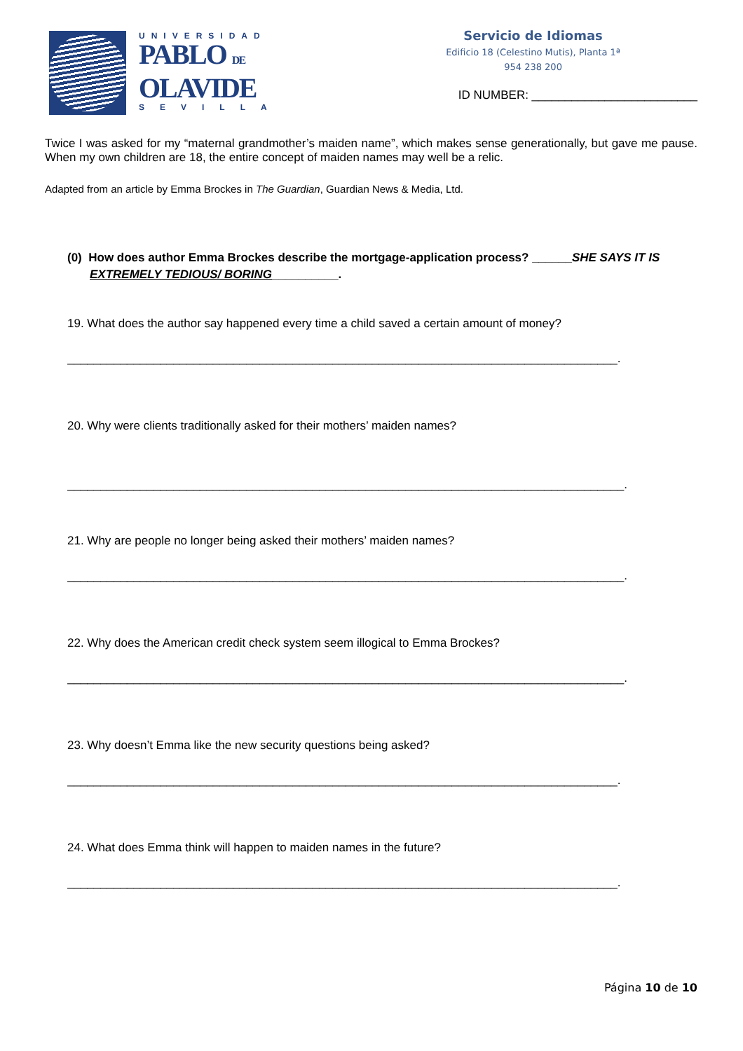UNIVERSIDAD
PABLO DE
OLAVIDE
SEVILLA
Servicio de Idiomas
Edificio 18 (Celestino Mutis), Planta 1ª
954 238 200
ID NUMBER: _________________________
Twice I was asked for my “maternal grandmother’s maiden name”, which makes sense generationally, but gave me pause. When my own children are 18, the entire concept of maiden names may well be a relic.
Adapted from an article by Emma Brockes in The Guardian, Guardian News & Media, Ltd.
(0) How does author Emma Brockes describe the mortgage-application process? ______SHE SAYS IT IS EXTREMELY TEDIOUS/ BORING__________.
19. What does the author say happened every time a child saved a certain amount of money?
___________________________________________________________________________________.
20. Why were clients traditionally asked for their mothers’ maiden names?
____________________________________________________________________________________.
21. Why are people no longer being asked their mothers’ maiden names?
____________________________________________________________________________________.
22. Why does the American credit check system seem illogical to Emma Brockes?
____________________________________________________________________________________.
23. Why doesn’t Emma like the new security questions being asked?
___________________________________________________________________________________.
24. What does Emma think will happen to maiden names in the future?
___________________________________________________________________________________.
Página 10 de 10